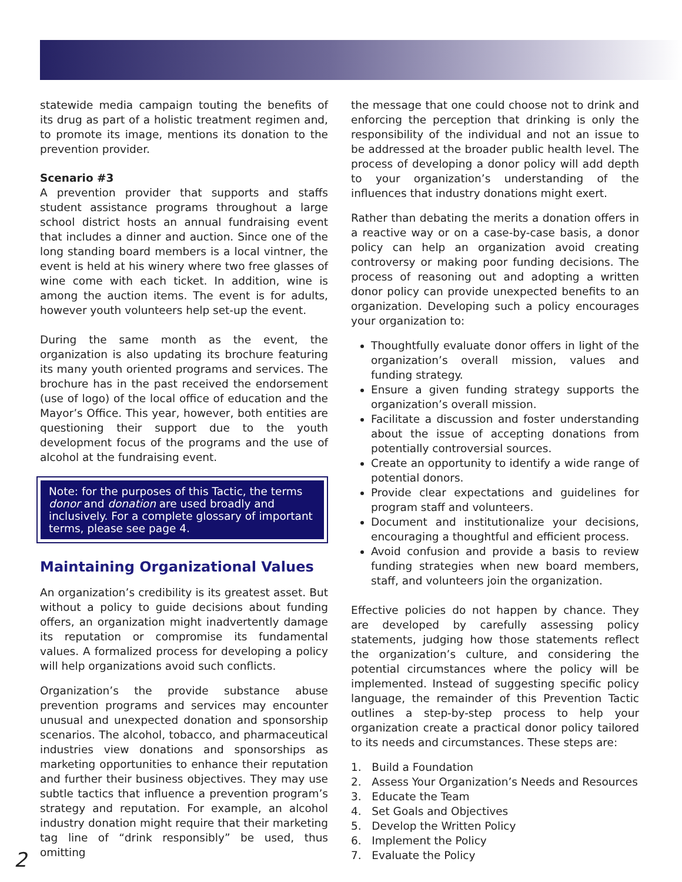statewide media campaign touting the benefits of its drug as part of a holistic treatment regimen and, to promote its image, mentions its donation to the prevention provider.
Scenario #3
A prevention provider that supports and staffs student assistance programs throughout a large school district hosts an annual fundraising event that includes a dinner and auction. Since one of the long standing board members is a local vintner, the event is held at his winery where two free glasses of wine come with each ticket. In addition, wine is among the auction items. The event is for adults, however youth volunteers help set-up the event.
During the same month as the event, the organization is also updating its brochure featuring its many youth oriented programs and services. The brochure has in the past received the endorsement (use of logo) of the local office of education and the Mayor’s Office. This year, however, both entities are questioning their support due to the youth development focus of the programs and the use of alcohol at the fundraising event.
Note: for the purposes of this Tactic, the terms donor and donation are used broadly and inclusively. For a complete glossary of important terms, please see page 4.
Maintaining Organizational Values
An organization’s credibility is its greatest asset. But without a policy to guide decisions about funding offers, an organization might inadvertently damage its reputation or compromise its fundamental values. A formalized process for developing a policy will help organizations avoid such conflicts.
Organization’s the provide substance abuse prevention programs and services may encounter unusual and unexpected donation and sponsorship scenarios. The alcohol, tobacco, and pharmaceutical industries view donations and sponsorships as marketing opportunities to enhance their reputation and further their business objectives. They may use subtle tactics that influence a prevention program’s strategy and reputation. For example, an alcohol industry donation might require that their marketing tag line of “drink responsibly” be used, thus omitting
the message that one could choose not to drink and enforcing the perception that drinking is only the responsibility of the individual and not an issue to be addressed at the broader public health level. The process of developing a donor policy will add depth to your organization’s understanding of the influences that industry donations might exert.
Rather than debating the merits a donation offers in a reactive way or on a case-by-case basis, a donor policy can help an organization avoid creating controversy or making poor funding decisions. The process of reasoning out and adopting a written donor policy can provide unexpected benefits to an organization. Developing such a policy encourages your organization to:
Thoughtfully evaluate donor offers in light of the organization’s overall mission, values and funding strategy.
Ensure a given funding strategy supports the organization’s overall mission.
Facilitate a discussion and foster understanding about the issue of accepting donations from potentially controversial sources.
Create an opportunity to identify a wide range of potential donors.
Provide clear expectations and guidelines for program staff and volunteers.
Document and institutionalize your decisions, encouraging a thoughtful and efficient process.
Avoid confusion and provide a basis to review funding strategies when new board members, staff, and volunteers join the organization.
Effective policies do not happen by chance. They are developed by carefully assessing policy statements, judging how those statements reflect the organization’s culture, and considering the potential circumstances where the policy will be implemented. Instead of suggesting specific policy language, the remainder of this Prevention Tactic outlines a step-by-step process to help your organization create a practical donor policy tailored to its needs and circumstances. These steps are:
1. Build a Foundation
2. Assess Your Organization’s Needs and Resources
3. Educate the Team
4. Set Goals and Objectives
5. Develop the Written Policy
6. Implement the Policy
7. Evaluate the Policy
2